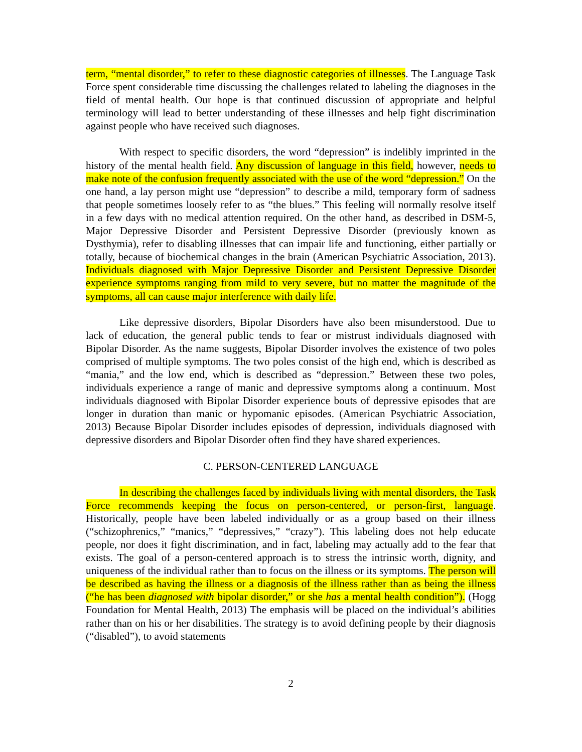term, “mental disorder,” to refer to these diagnostic categories of illnesses. The Language Task Force spent considerable time discussing the challenges related to labeling the diagnoses in the field of mental health. Our hope is that continued discussion of appropriate and helpful terminology will lead to better understanding of these illnesses and help fight discrimination against people who have received such diagnoses.
With respect to specific disorders, the word “depression” is indelibly imprinted in the history of the mental health field. Any discussion of language in this field, however, needs to make note of the confusion frequently associated with the use of the word “depression.” On the one hand, a lay person might use “depression” to describe a mild, temporary form of sadness that people sometimes loosely refer to as “the blues.” This feeling will normally resolve itself in a few days with no medical attention required. On the other hand, as described in DSM-5, Major Depressive Disorder and Persistent Depressive Disorder (previously known as Dysthymia), refer to disabling illnesses that can impair life and functioning, either partially or totally, because of biochemical changes in the brain (American Psychiatric Association, 2013). Individuals diagnosed with Major Depressive Disorder and Persistent Depressive Disorder experience symptoms ranging from mild to very severe, but no matter the magnitude of the symptoms, all can cause major interference with daily life.
Like depressive disorders, Bipolar Disorders have also been misunderstood. Due to lack of education, the general public tends to fear or mistrust individuals diagnosed with Bipolar Disorder. As the name suggests, Bipolar Disorder involves the existence of two poles comprised of multiple symptoms. The two poles consist of the high end, which is described as “mania,” and the low end, which is described as “depression.” Between these two poles, individuals experience a range of manic and depressive symptoms along a continuum. Most individuals diagnosed with Bipolar Disorder experience bouts of depressive episodes that are longer in duration than manic or hypomanic episodes. (American Psychiatric Association, 2013) Because Bipolar Disorder includes episodes of depression, individuals diagnosed with depressive disorders and Bipolar Disorder often find they have shared experiences.
C. PERSON-CENTERED LANGUAGE
In describing the challenges faced by individuals living with mental disorders, the Task Force recommends keeping the focus on person-centered, or person-first, language. Historically, people have been labeled individually or as a group based on their illness (“schizophrenics,” “manics,” “depressives,” “crazy”). This labeling does not help educate people, nor does it fight discrimination, and in fact, labeling may actually add to the fear that exists. The goal of a person-centered approach is to stress the intrinsic worth, dignity, and uniqueness of the individual rather than to focus on the illness or its symptoms. The person will be described as having the illness or a diagnosis of the illness rather than as being the illness (“he has been diagnosed with bipolar disorder,” or she has a mental health condition”). (Hogg Foundation for Mental Health, 2013) The emphasis will be placed on the individual’s abilities rather than on his or her disabilities. The strategy is to avoid defining people by their diagnosis (“disabled”), to avoid statements
2